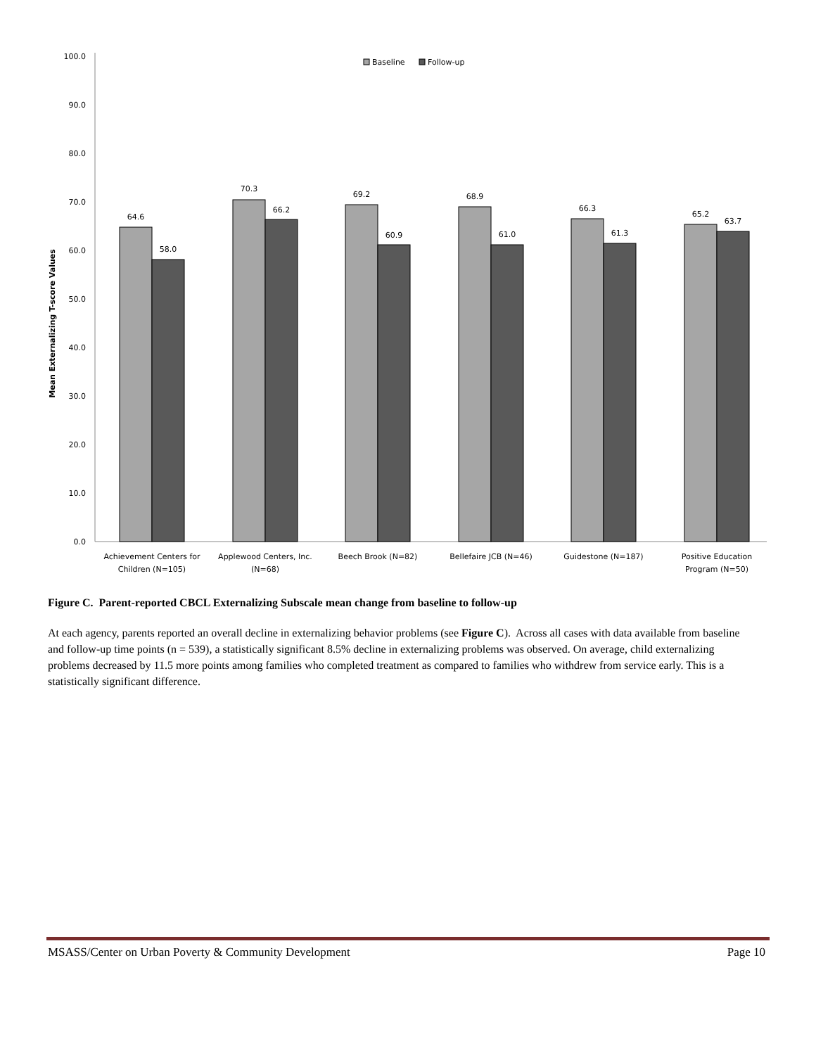0.0
10.0
20.0
30.0
40.0
50.0
60.0
70.0
80.0
90.0
100.0
Mean Externalizing T-score Values
Baseline
Follow-up
64.6
58.0
70.3
66.2
69.2
60.9
68.9
61.0
66.3
61.3
65.2
63.7
Achievement Centers for
Children (N=105)
Applewood Centers, Inc.
(N=68)
Beech Brook (N=82)
Bellefaire JCB (N=46)
Guidestone (N=187)
Positive Education
Program (N=50)
Figure C. Parent-reported CBCL Externalizing Subscale mean change from baseline to follow-up
At each agency, parents reported an overall decline in externalizing behavior problems (see Figure C). Across all cases with data available from baseline and follow-up time points (n = 539), a statistically significant 8.5% decline in externalizing problems was observed. On average, child externalizing problems decreased by 11.5 more points among families who completed treatment as compared to families who withdrew from service early. This is a statistically significant difference.
MSASS/Center on Urban Poverty & Community Development Page 10